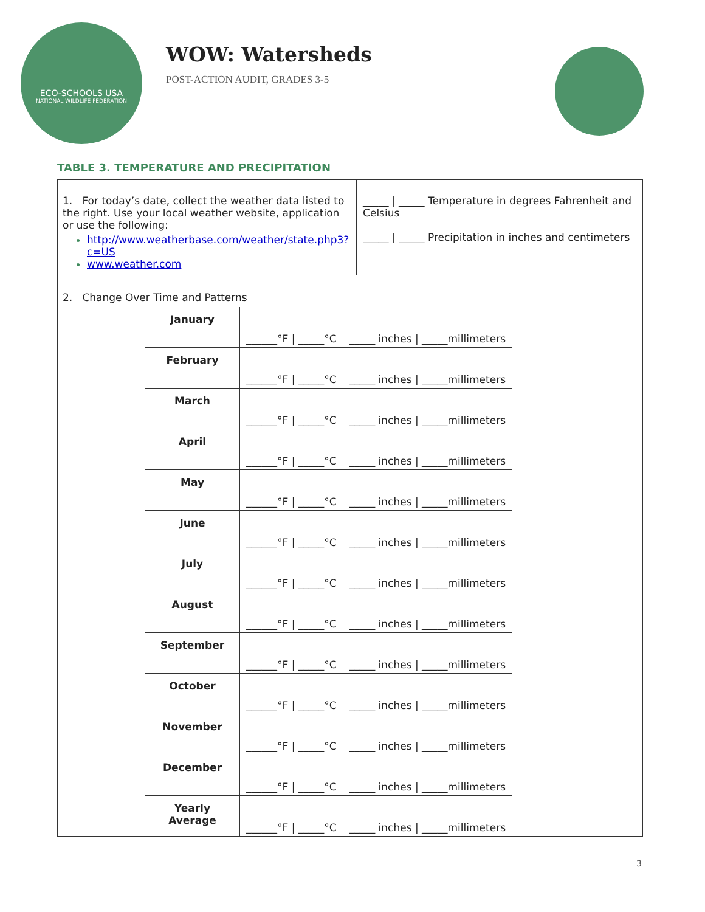ECO-SCHOOLS USA
NATIONAL WILDLIFE FEDERATION
WOW: Watersheds
POST-ACTION AUDIT, GRADES 3-5
TABLE 3. TEMPERATURE AND PRECIPITATION
1. For today’s date, collect the weather data listed to the right. Use your local weather website, application or use the following:
http://www.weatherbase.com/weather/state.php3?c=US
www.weather.com
_____ | _____ Temperature in degrees Fahrenheit and Celsius
_____ | _____ Precipitation in inches and centimeters
2. Change Over Time and Patterns
| January | ______°F / _____°C | _____ inches / _____millimeters |
| February | ______°F / _____°C | _____ inches / _____millimeters |
| March | ______°F / _____°C | _____ inches / _____millimeters |
| April | ______°F / _____°C | _____ inches / _____millimeters |
| May | ______°F / _____°C | _____ inches / _____millimeters |
| June | ______°F / _____°C | _____ inches / _____millimeters |
| July | ______°F / _____°C | _____ inches / _____millimeters |
| August | ______°F / _____°C | _____ inches / _____millimeters |
| September | ______°F / _____°C | _____ inches / _____millimeters |
| October | ______°F / _____°C | _____ inches / _____millimeters |
| November | ______°F / _____°C | _____ inches / _____millimeters |
| December | ______°F / _____°C | _____ inches / _____millimeters |
| Yearly Average | ______°F / _____°C | _____ inches / _____millimeters |
3